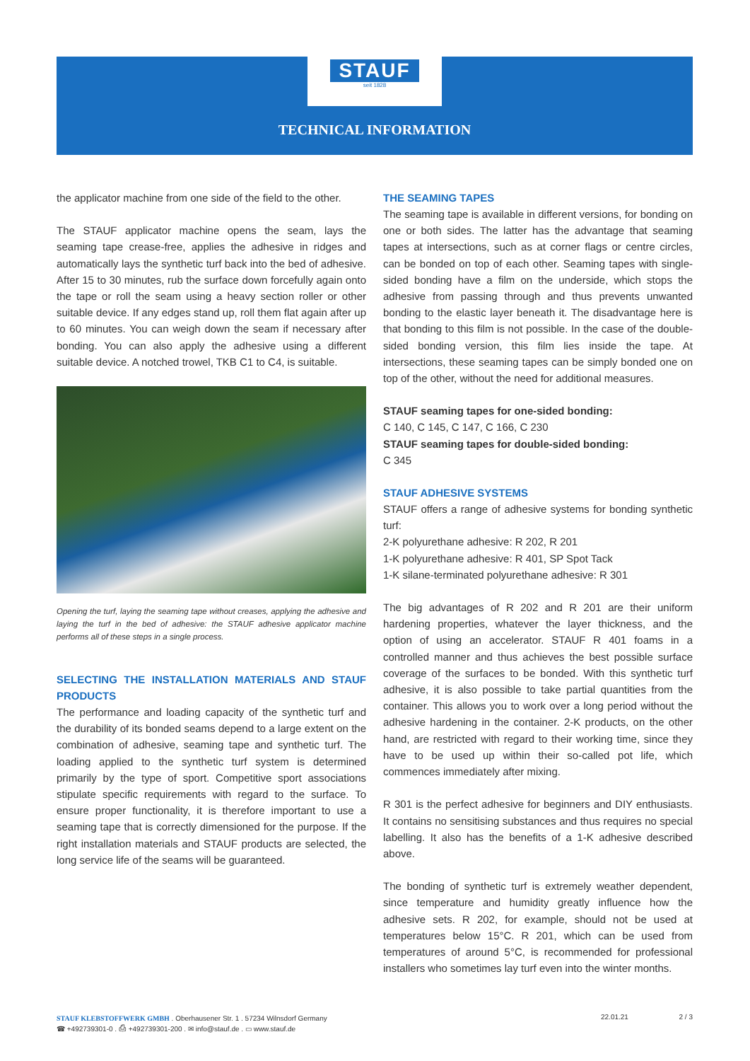STAUF
seit 1828
TECHNICAL INFORMATION
the applicator machine from one side of the field to the other.
The STAUF applicator machine opens the seam, lays the seaming tape crease-free, applies the adhesive in ridges and automatically lays the synthetic turf back into the bed of adhesive. After 15 to 30 minutes, rub the surface down forcefully again onto the tape or roll the seam using a heavy section roller or other suitable device. If any edges stand up, roll them flat again after up to 60 minutes. You can weigh down the seam if necessary after bonding. You can also apply the adhesive using a different suitable device. A notched trowel, TKB C1 to C4, is suitable.
Opening the turf, laying the seaming tape without creases, applying the adhesive and laying the turf in the bed of adhesive: the STAUF adhesive applicator machine performs all of these steps in a single process.
SELECTING THE INSTALLATION MATERIALS AND STAUF PRODUCTS
The performance and loading capacity of the synthetic turf and the durability of its bonded seams depend to a large extent on the combination of adhesive, seaming tape and synthetic turf. The loading applied to the synthetic turf system is determined primarily by the type of sport. Competitive sport associations stipulate specific requirements with regard to the surface. To ensure proper functionality, it is therefore important to use a seaming tape that is correctly dimensioned for the purpose. If the right installation materials and STAUF products are selected, the long service life of the seams will be guaranteed.
THE SEAMING TAPES
The seaming tape is available in different versions, for bonding on one or both sides. The latter has the advantage that seaming tapes at intersections, such as at corner flags or centre circles, can be bonded on top of each other. Seaming tapes with single-sided bonding have a film on the underside, which stops the adhesive from passing through and thus prevents unwanted bonding to the elastic layer beneath it. The disadvantage here is that bonding to this film is not possible. In the case of the double-sided bonding version, this film lies inside the tape. At intersections, these seaming tapes can be simply bonded one on top of the other, without the need for additional measures.
STAUF seaming tapes for one-sided bonding:
C 140, C 145, C 147, C 166, C 230
STAUF seaming tapes for double-sided bonding:
C 345
STAUF ADHESIVE SYSTEMS
STAUF offers a range of adhesive systems for bonding synthetic turf:
2-K polyurethane adhesive: R 202, R 201
1-K polyurethane adhesive: R 401, SP Spot Tack
1-K silane-terminated polyurethane adhesive: R 301
The big advantages of R 202 and R 201 are their uniform hardening properties, whatever the layer thickness, and the option of using an accelerator. STAUF R 401 foams in a controlled manner and thus achieves the best possible surface coverage of the surfaces to be bonded. With this synthetic turf adhesive, it is also possible to take partial quantities from the container. This allows you to work over a long period without the adhesive hardening in the container. 2-K products, on the other hand, are restricted with regard to their working time, since they have to be used up within their so-called pot life, which commences immediately after mixing.
R 301 is the perfect adhesive for beginners and DIY enthusiasts. It contains no sensitising substances and thus requires no special labelling. It also has the benefits of a 1-K adhesive described above.
The bonding of synthetic turf is extremely weather dependent, since temperature and humidity greatly influence how the adhesive sets. R 202, for example, should not be used at temperatures below 15°C. R 201, which can be used from temperatures of around 5°C, is recommended for professional installers who sometimes lay turf even into the winter months.
STAUF KLEBSTOFFWERK GMBH . Oberhausener Str. 1 . 57234 Wilnsdorf Germany
☎ +492739301-0 . ⎙ +492739301-200 . ✉ info@stauf.de . ▭ www.stauf.de
22.01.21 2 / 3